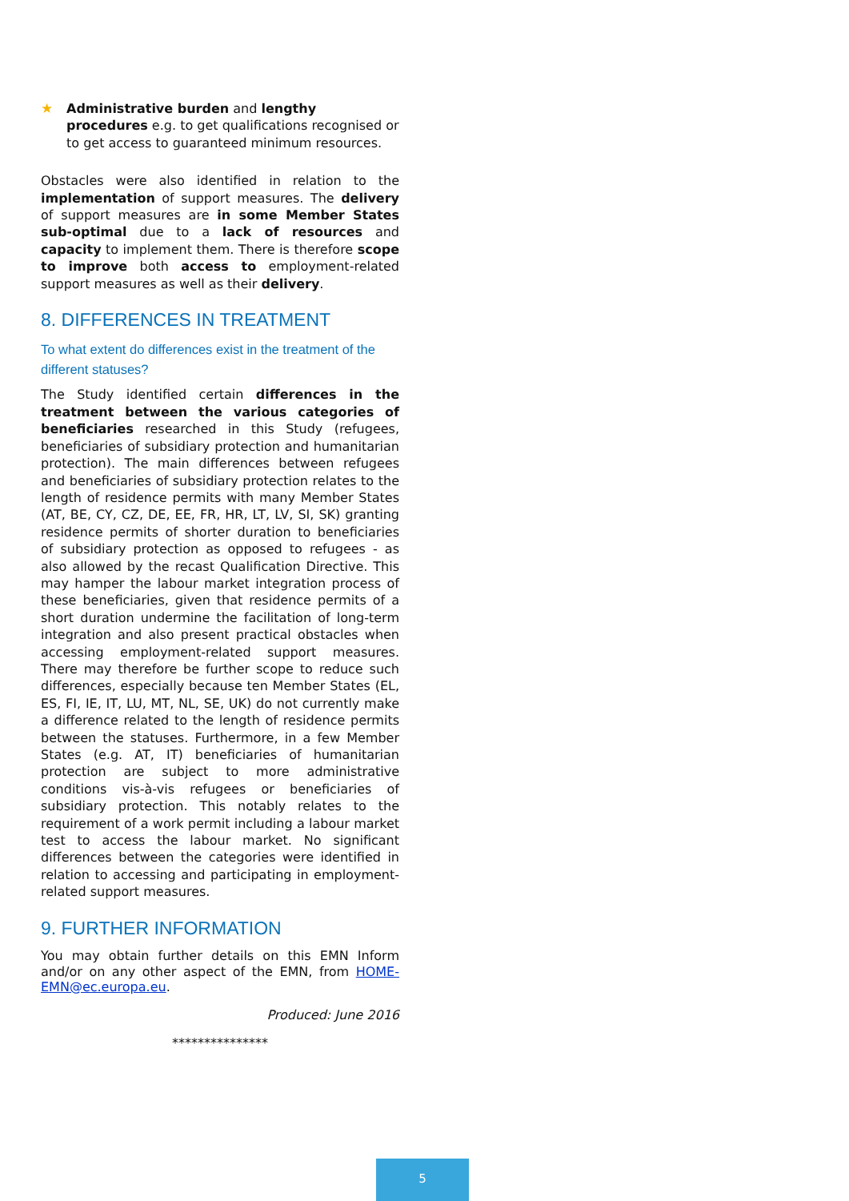★ Administrative burden and lengthy procedures e.g. to get qualifications recognised or to get access to guaranteed minimum resources.
Obstacles were also identified in relation to the implementation of support measures. The delivery of support measures are in some Member States sub-optimal due to a lack of resources and capacity to implement them. There is therefore scope to improve both access to employment-related support measures as well as their delivery.
8. DIFFERENCES IN TREATMENT
To what extent do differences exist in the treatment of the different statuses?
The Study identified certain differences in the treatment between the various categories of beneficiaries researched in this Study (refugees, beneficiaries of subsidiary protection and humanitarian protection). The main differences between refugees and beneficiaries of subsidiary protection relates to the length of residence permits with many Member States (AT, BE, CY, CZ, DE, EE, FR, HR, LT, LV, SI, SK) granting residence permits of shorter duration to beneficiaries of subsidiary protection as opposed to refugees - as also allowed by the recast Qualification Directive. This may hamper the labour market integration process of these beneficiaries, given that residence permits of a short duration undermine the facilitation of long-term integration and also present practical obstacles when accessing employment-related support measures. There may therefore be further scope to reduce such differences, especially because ten Member States (EL, ES, FI, IE, IT, LU, MT, NL, SE, UK) do not currently make a difference related to the length of residence permits between the statuses. Furthermore, in a few Member States (e.g. AT, IT) beneficiaries of humanitarian protection are subject to more administrative conditions vis-à-vis refugees or beneficiaries of subsidiary protection. This notably relates to the requirement of a work permit including a labour market test to access the labour market. No significant differences between the categories were identified in relation to accessing and participating in employment-related support measures.
9. FURTHER INFORMATION
You may obtain further details on this EMN Inform and/or on any other aspect of the EMN, from HOME-EMN@ec.europa.eu.
Produced: June 2016
***************
5